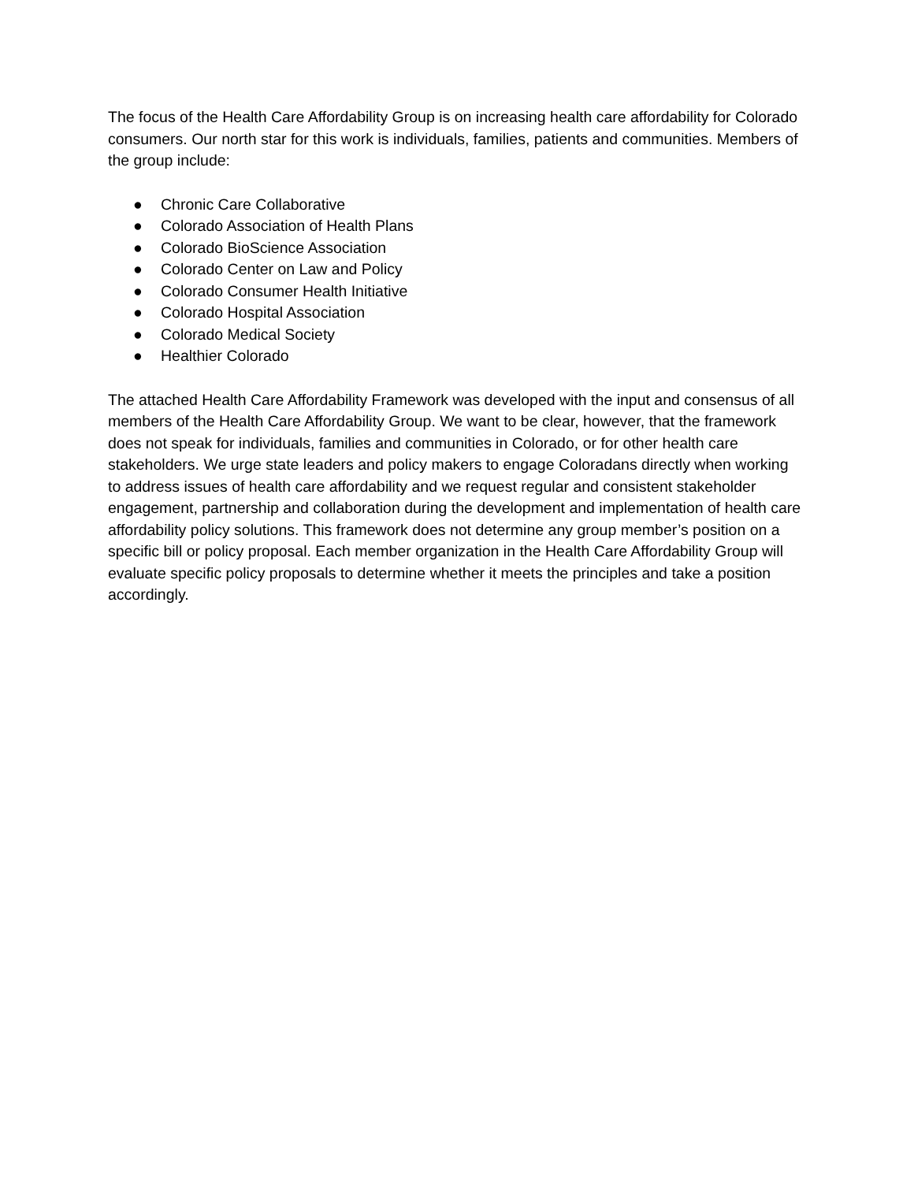The focus of the Health Care Affordability Group is on increasing health care affordability for Colorado consumers. Our north star for this work is individuals, families, patients and communities. Members of the group include:
● Chronic Care Collaborative
● Colorado Association of Health Plans
● Colorado BioScience Association
● Colorado Center on Law and Policy
● Colorado Consumer Health Initiative
● Colorado Hospital Association
● Colorado Medical Society
● Healthier Colorado
The attached Health Care Affordability Framework was developed with the input and consensus of all members of the Health Care Affordability Group. We want to be clear, however, that the framework does not speak for individuals, families and communities in Colorado, or for other health care stakeholders. We urge state leaders and policy makers to engage Coloradans directly when working to address issues of health care affordability and we request regular and consistent stakeholder engagement, partnership and collaboration during the development and implementation of health care affordability policy solutions. This framework does not determine any group member’s position on a specific bill or policy proposal. Each member organization in the Health Care Affordability Group will evaluate specific policy proposals to determine whether it meets the principles and take a position accordingly.